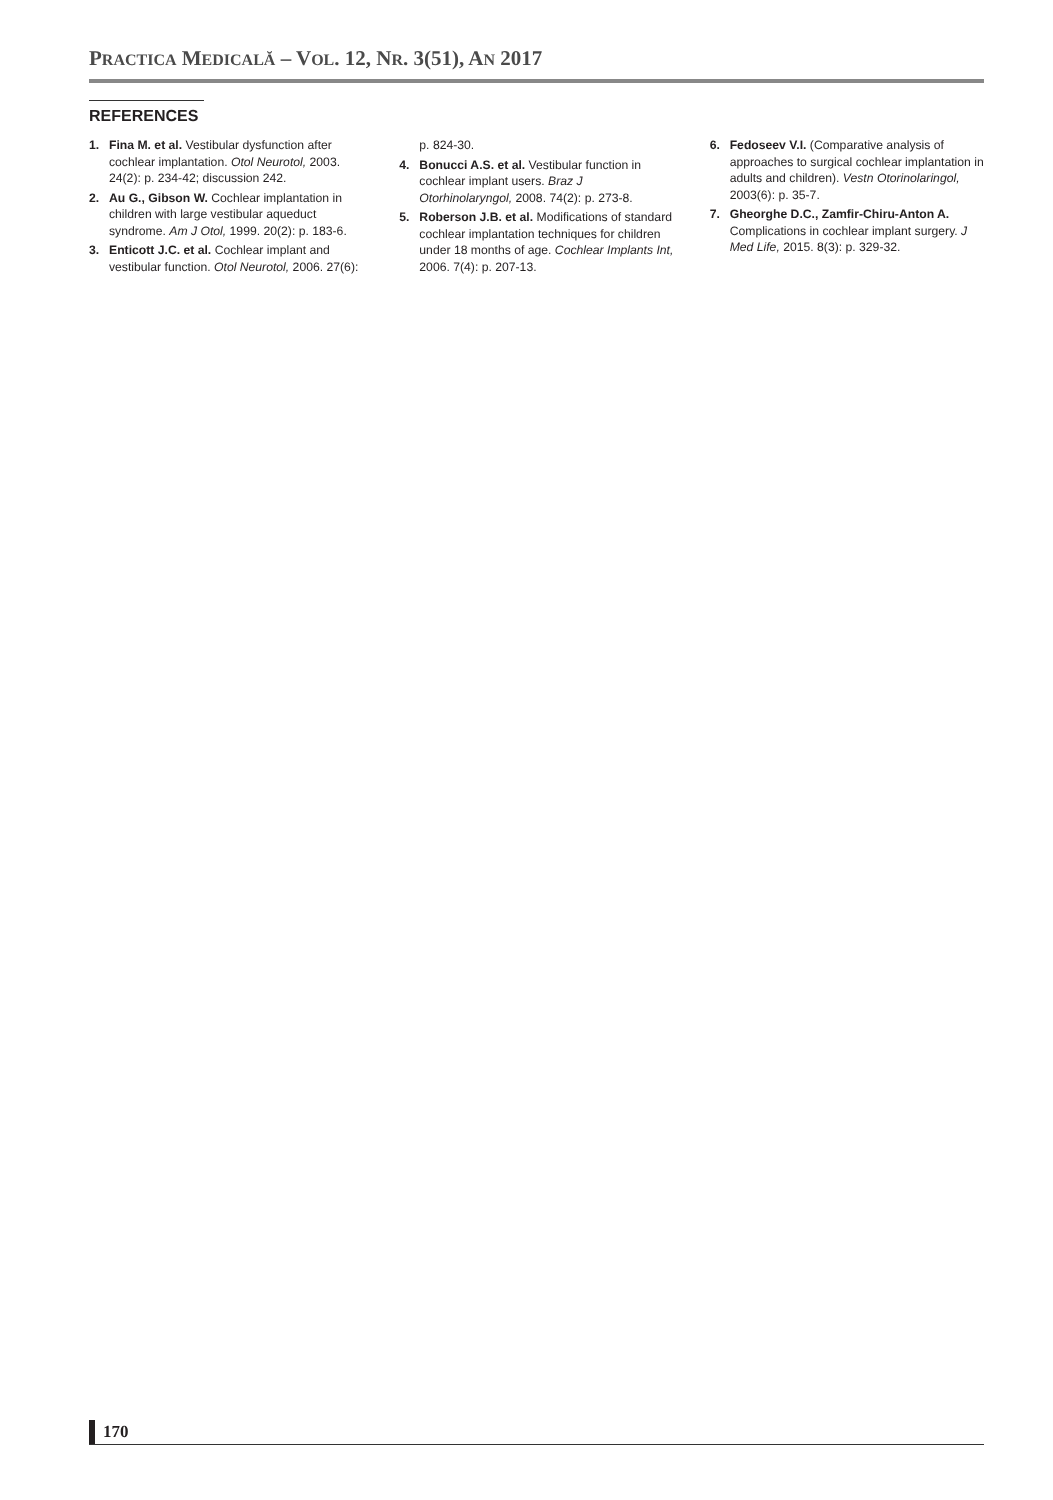PRACTICA MEDICALĂ – VOL. 12, NR. 3(51), AN 2017
REFERENCES
1. Fina M. et al. Vestibular dysfunction after cochlear implantation. Otol Neurotol, 2003. 24(2): p. 234-42; discussion 242.
2. Au G., Gibson W. Cochlear implantation in children with large vestibular aqueduct syndrome. Am J Otol, 1999. 20(2): p. 183-6.
3. Enticott J.C. et al. Cochlear implant and vestibular function. Otol Neurotol, 2006. 27(6): p. 824-30.
4. Bonucci A.S. et al. Vestibular function in cochlear implant users. Braz J Otorhinolaryngol, 2008. 74(2): p. 273-8.
5. Roberson J.B. et al. Modifications of standard cochlear implantation techniques for children under 18 months of age. Cochlear Implants Int, 2006. 7(4): p. 207-13.
6. Fedoseev V.I. (Comparative analysis of approaches to surgical cochlear implantation in adults and children). Vestn Otorinolaringol, 2003(6): p. 35-7.
7. Gheorghe D.C., Zamfir-Chiru-Anton A. Complications in cochlear implant surgery. J Med Life, 2015. 8(3): p. 329-32.
170